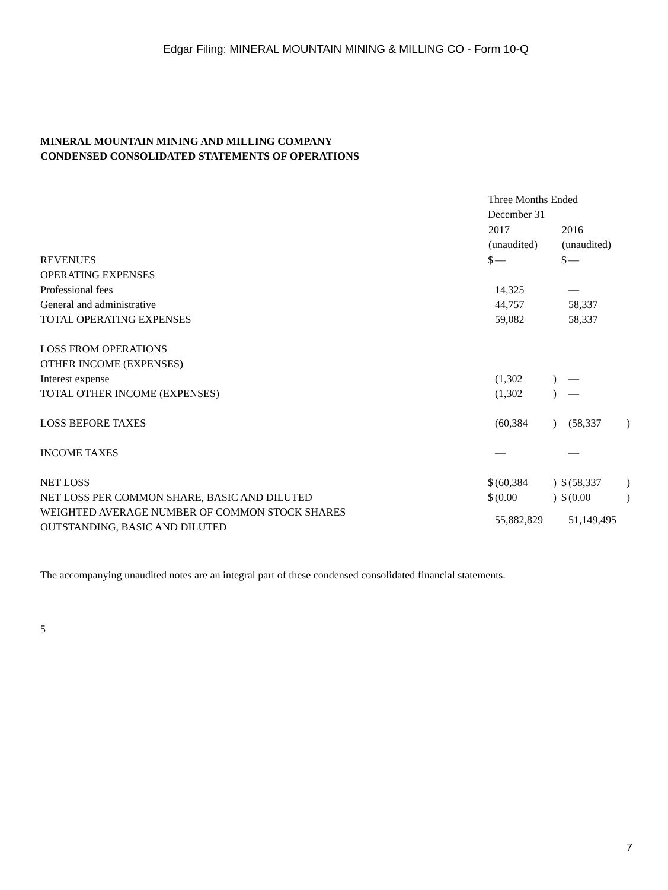Edgar Filing: MINERAL MOUNTAIN MINING & MILLING CO - Form 10-Q
MINERAL MOUNTAIN MINING AND MILLING COMPANY
CONDENSED CONSOLIDATED STATEMENTS OF OPERATIONS
| | Three Months Ended December 31 | | | | | |
| | 2017 (unaudited) | | | 2016 (unaudited) | | |
| REVENUES | $ | — | | $ | — | |
| OPERATING EXPENSES | | | | | | |
| Professional fees | | 14,325 | | | — | |
| General and administrative | | 44,757 | | | 58,337 | |
| TOTAL OPERATING EXPENSES | | 59,082 | | | 58,337 | |
| LOSS FROM OPERATIONS | | | | | | |
| OTHER INCOME (EXPENSES) | | | | | | |
| Interest expense | | (1,302 | ) | | — | |
| TOTAL OTHER INCOME (EXPENSES) | | (1,302 | ) | | — | |
| LOSS BEFORE TAXES | | (60,384 | ) | | (58,337 | ) |
| INCOME TAXES | | — | | | — | |
| NET LOSS | $ | (60,384 | ) | $ | (58,337 | ) |
| NET LOSS PER COMMON SHARE, BASIC AND DILUTED | $ | (0.00 | ) | $ | (0.00 | ) |
| WEIGHTED AVERAGE NUMBER OF COMMON STOCK SHARES OUTSTANDING, BASIC AND DILUTED | | 55,882,829 | | | 51,149,495 | |
The accompanying unaudited notes are an integral part of these condensed consolidated financial statements.
5
7